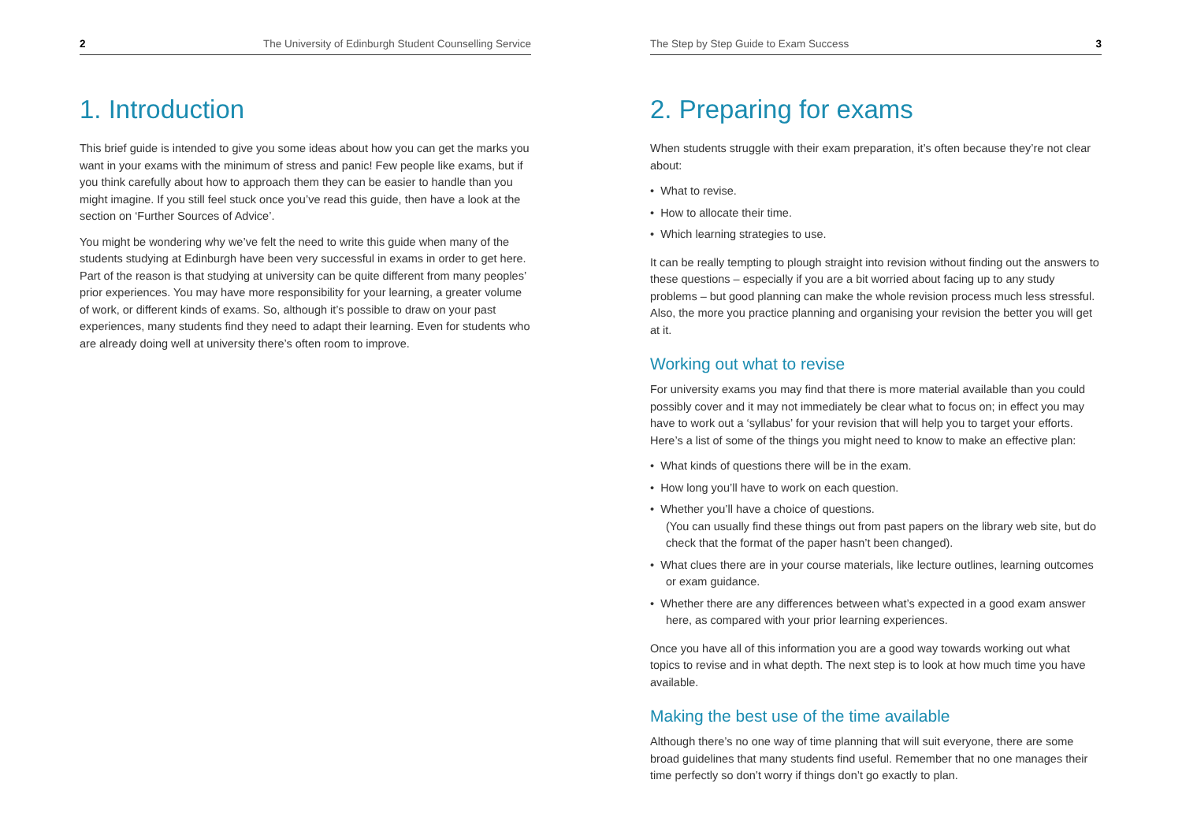2 The University of Edinburgh Student Counselling Service
1. Introduction
This brief guide is intended to give you some ideas about how you can get the marks you want in your exams with the minimum of stress and panic! Few people like exams, but if you think carefully about how to approach them they can be easier to handle than you might imagine. If you still feel stuck once you’ve read this guide, then have a look at the section on ‘Further Sources of Advice’.
You might be wondering why we’ve felt the need to write this guide when many of the students studying at Edinburgh have been very successful in exams in order to get here. Part of the reason is that studying at university can be quite different from many peoples’ prior experiences. You may have more responsibility for your learning, a greater volume of work, or different kinds of exams. So, although it’s possible to draw on your past experiences, many students find they need to adapt their learning. Even for students who are already doing well at university there’s often room to improve.
The Step by Step Guide to Exam Success 3
2. Preparing for exams
When students struggle with their exam preparation, it’s often because they’re not clear about:
• What to revise.
• How to allocate their time.
• Which learning strategies to use.
It can be really tempting to plough straight into revision without finding out the answers to these questions – especially if you are a bit worried about facing up to any study problems – but good planning can make the whole revision process much less stressful. Also, the more you practice planning and organising your revision the better you will get at it.
Working out what to revise
For university exams you may find that there is more material available than you could possibly cover and it may not immediately be clear what to focus on; in effect you may have to work out a ‘syllabus’ for your revision that will help you to target your efforts. Here’s a list of some of the things you might need to know to make an effective plan:
• What kinds of questions there will be in the exam.
• How long you’ll have to work on each question.
• Whether you’ll have a choice of questions.
(You can usually find these things out from past papers on the library web site, but do check that the format of the paper hasn’t been changed).
• What clues there are in your course materials, like lecture outlines, learning outcomes or exam guidance.
• Whether there are any differences between what’s expected in a good exam answer here, as compared with your prior learning experiences.
Once you have all of this information you are a good way towards working out what topics to revise and in what depth. The next step is to look at how much time you have available.
Making the best use of the time available
Although there’s no one way of time planning that will suit everyone, there are some broad guidelines that many students find useful. Remember that no one manages their time perfectly so don’t worry if things don’t go exactly to plan.